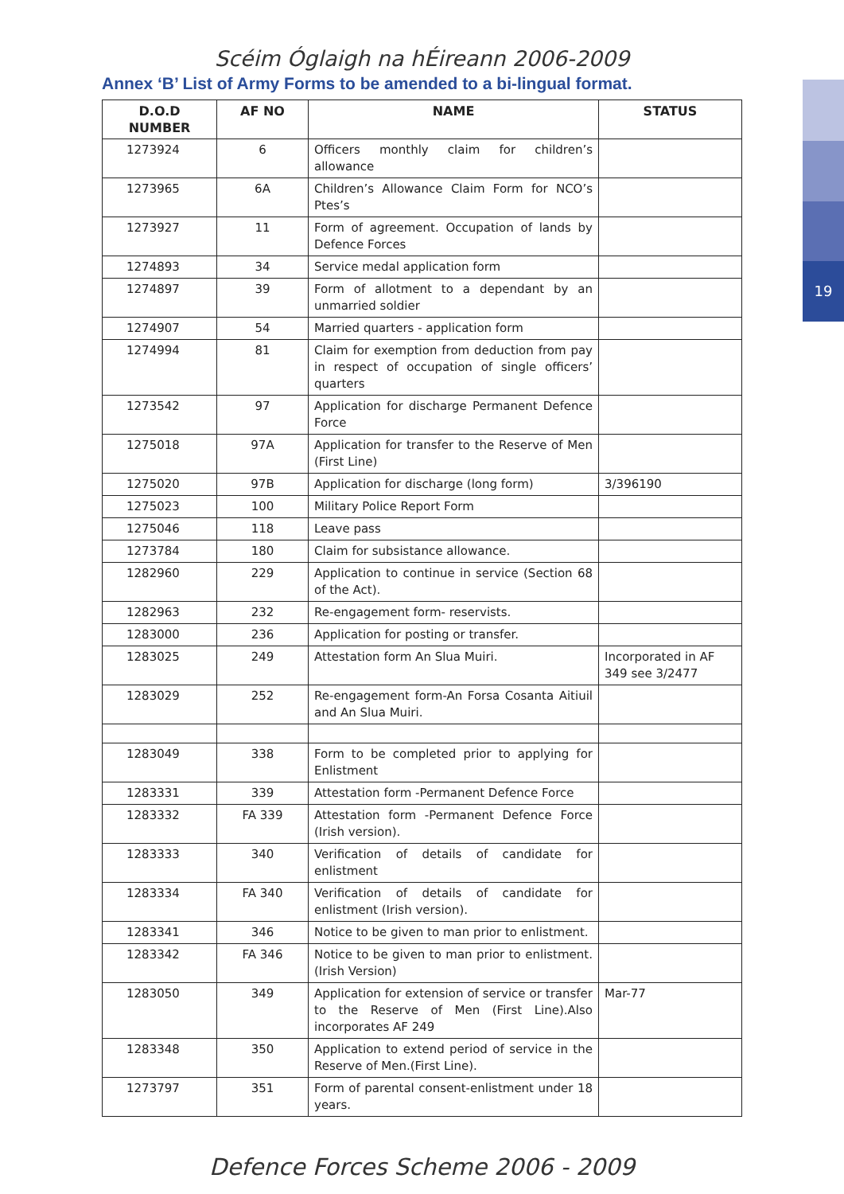19
Scéim Óglaigh na hÉireann 2006-2009
Annex ‘B’ List of Army Forms to be amended to a bi-lingual format.
| D.O.D NUMBER | AF NO | NAME | STATUS |
| --- | --- | --- | --- |
| 1273924 | 6 | Officers monthly claim for children’s allowance | |
| 1273965 | 6A | Children’s Allowance Claim Form for NCO’s Ptes’s | |
| 1273927 | 11 | Form of agreement. Occupation of lands by Defence Forces | |
| 1274893 | 34 | Service medal application form | |
| 1274897 | 39 | Form of allotment to a dependant by an unmarried soldier | |
| 1274907 | 54 | Married quarters - application form | |
| 1274994 | 81 | Claim for exemption from deduction from pay in respect of occupation of single officers’ quarters | |
| 1273542 | 97 | Application for discharge Permanent Defence Force | |
| 1275018 | 97A | Application for transfer to the Reserve of Men (First Line) | |
| 1275020 | 97B | Application for discharge (long form) | 3/396190 |
| 1275023 | 100 | Military Police Report Form | |
| 1275046 | 118 | Leave pass | |
| 1273784 | 180 | Claim for subsistance allowance. | |
| 1282960 | 229 | Application to continue in service (Section 68 of the Act). | |
| 1282963 | 232 | Re-engagement form- reservists. | |
| 1283000 | 236 | Application for posting or transfer. | |
| 1283025 | 249 | Attestation form An Slua Muiri. | Incorporated in AF 349 see 3/2477 |
| 1283029 | 252 | Re-engagement form-An Forsa Cosanta Aitiuil and An Slua Muiri. | |
| 1283049 | 338 | Form to be completed prior to applying for Enlistment | |
| 1283331 | 339 | Attestation form -Permanent Defence Force | |
| 1283332 | FA 339 | Attestation form -Permanent Defence Force (Irish version). | |
| 1283333 | 340 | Verification of details of candidate for enlistment | |
| 1283334 | FA 340 | Verification of details of candidate for enlistment (Irish version). | |
| 1283341 | 346 | Notice to be given to man prior to enlistment. | |
| 1283342 | FA 346 | Notice to be given to man prior to enlistment. (Irish Version) | |
| 1283050 | 349 | Application for extension of service or transfer to the Reserve of Men (First Line).Also incorporates AF 249 | Mar-77 |
| 1283348 | 350 | Application to extend period of service in the Reserve of Men.(First Line). | |
| 1273797 | 351 | Form of parental consent-enlistment under 18 years. | |
Defence Forces Scheme 2006 - 2009